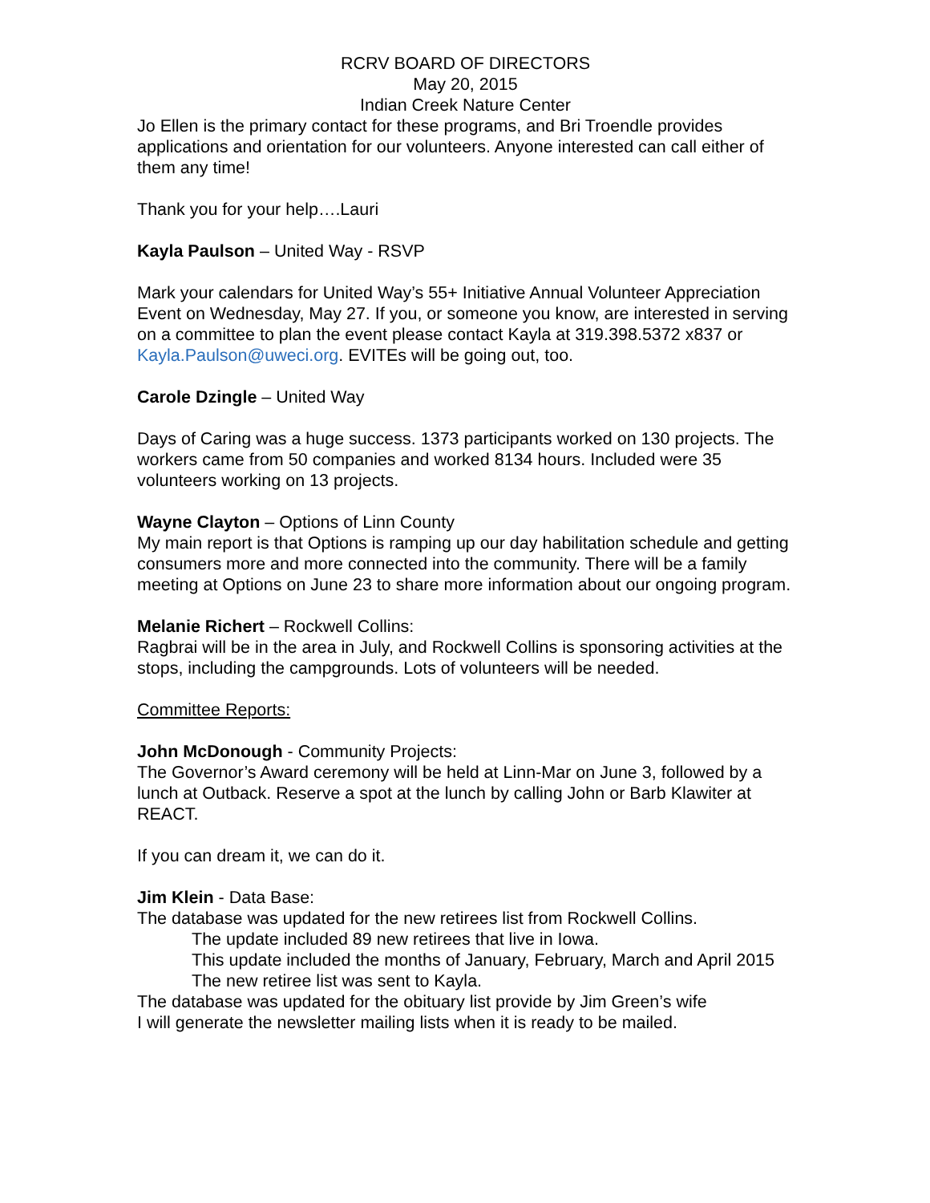RCRV BOARD OF DIRECTORS
May 20, 2015
Indian Creek Nature Center
Jo Ellen is the primary contact for these programs, and Bri Troendle provides applications and orientation for our volunteers. Anyone interested can call either of them any time!
Thank you for your help….Lauri
Kayla Paulson – United Way - RSVP
Mark your calendars for United Way’s 55+ Initiative Annual Volunteer Appreciation Event on Wednesday, May 27. If you, or someone you know, are interested in serving on a committee to plan the event please contact Kayla at 319.398.5372 x837 or Kayla.Paulson@uweci.org. EVITEs will be going out, too.
Carole Dzingle – United Way
Days of Caring was a huge success. 1373 participants worked on 130 projects. The workers came from 50 companies and worked 8134 hours. Included were 35 volunteers working on 13 projects.
Wayne Clayton – Options of Linn County
My main report is that Options is ramping up our day habilitation schedule and getting consumers more and more connected into the community. There will be a family meeting at Options on June 23 to share more information about our ongoing program.
Melanie Richert – Rockwell Collins:
Ragbrai will be in the area in July, and Rockwell Collins is sponsoring activities at the stops, including the campgrounds. Lots of volunteers will be needed.
Committee Reports:
John McDonough - Community Projects:
The Governor’s Award ceremony will be held at Linn-Mar on June 3, followed by a lunch at Outback. Reserve a spot at the lunch by calling John or Barb Klawiter at REACT.
If you can dream it, we can do it.
Jim Klein - Data Base:
The database was updated for the new retirees list from Rockwell Collins.
The update included 89 new retirees that live in Iowa.
This update included the months of January, February, March and April 2015
The new retiree list was sent to Kayla.
The database was updated for the obituary list provide by Jim Green’s wife
I will generate the newsletter mailing lists when it is ready to be mailed.